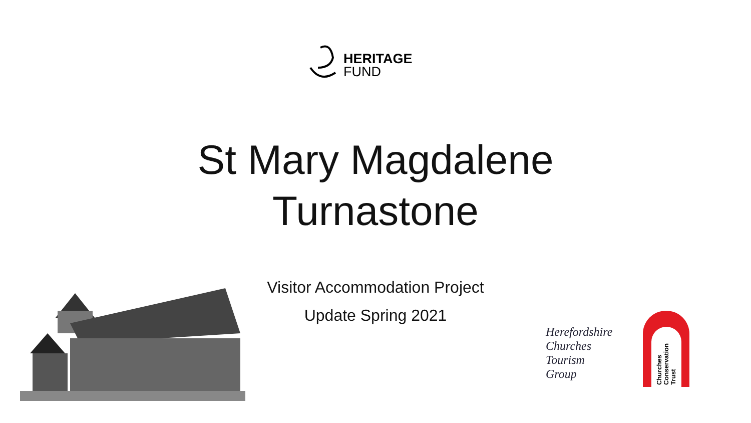HERITAGE
FUND
St Mary Magdalene
Turnastone
Visitor Accommodation Project
Update Spring 2021
Herefordshire
Churches
Tourism
Group
Churches
Conservation
Trust